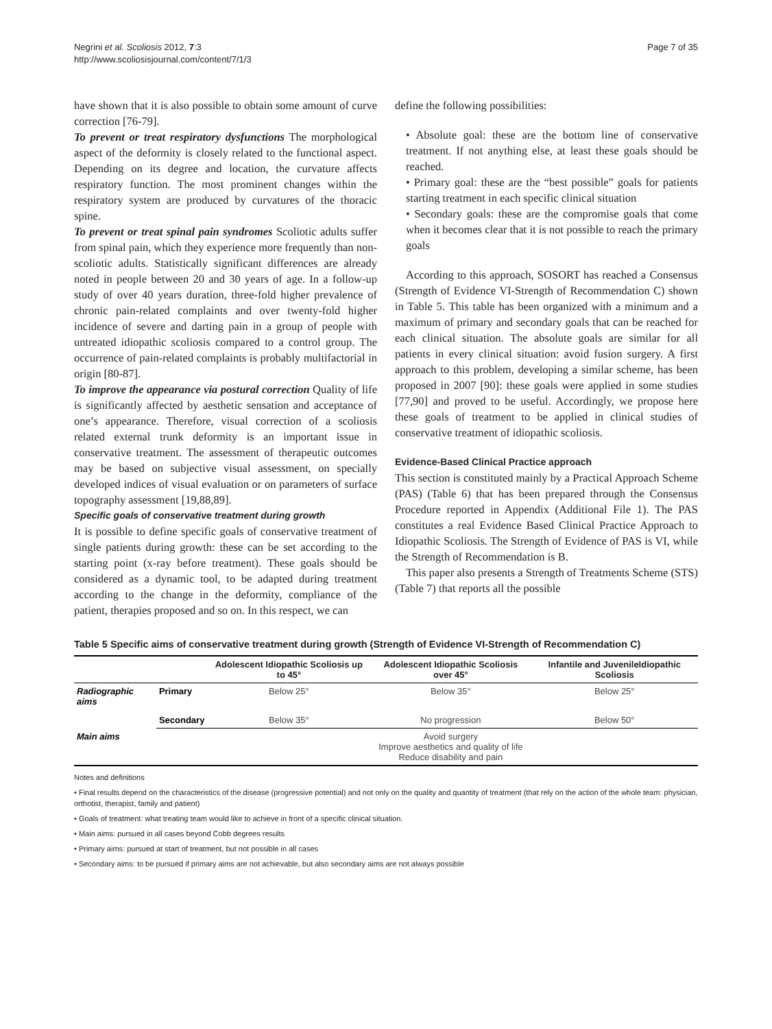Negrini et al. Scoliosis 2012, 7:3
http://www.scoliosisjournal.com/content/7/1/3
Page 7 of 35
have shown that it is also possible to obtain some amount of curve correction [76-79].
To prevent or treat respiratory dysfunctions The morphological aspect of the deformity is closely related to the functional aspect. Depending on its degree and location, the curvature affects respiratory function. The most prominent changes within the respiratory system are produced by curvatures of the thoracic spine.
To prevent or treat spinal pain syndromes Scoliotic adults suffer from spinal pain, which they experience more frequently than non-scoliotic adults. Statistically significant differences are already noted in people between 20 and 30 years of age. In a follow-up study of over 40 years duration, three-fold higher prevalence of chronic pain-related complaints and over twenty-fold higher incidence of severe and darting pain in a group of people with untreated idiopathic scoliosis compared to a control group. The occurrence of pain-related complaints is probably multifactorial in origin [80-87].
To improve the appearance via postural correction Quality of life is significantly affected by aesthetic sensation and acceptance of one’s appearance. Therefore, visual correction of a scoliosis related external trunk deformity is an important issue in conservative treatment. The assessment of therapeutic outcomes may be based on subjective visual assessment, on specially developed indices of visual evaluation or on parameters of surface topography assessment [19,88,89].
Specific goals of conservative treatment during growth
It is possible to define specific goals of conservative treatment of single patients during growth: these can be set according to the starting point (x-ray before treatment). These goals should be considered as a dynamic tool, to be adapted during treatment according to the change in the deformity, compliance of the patient, therapies proposed and so on. In this respect, we can
define the following possibilities:
• Absolute goal: these are the bottom line of conservative treatment. If not anything else, at least these goals should be reached.
• Primary goal: these are the “best possible” goals for patients starting treatment in each specific clinical situation
• Secondary goals: these are the compromise goals that come when it becomes clear that it is not possible to reach the primary goals
According to this approach, SOSORT has reached a Consensus (Strength of Evidence VI-Strength of Recommendation C) shown in Table 5. This table has been organized with a minimum and a maximum of primary and secondary goals that can be reached for each clinical situation. The absolute goals are similar for all patients in every clinical situation: avoid fusion surgery. A first approach to this problem, developing a similar scheme, has been proposed in 2007 [90]: these goals were applied in some studies [77,90] and proved to be useful. Accordingly, we propose here these goals of treatment to be applied in clinical studies of conservative treatment of idiopathic scoliosis.
Evidence-Based Clinical Practice approach
This section is constituted mainly by a Practical Approach Scheme (PAS) (Table 6) that has been prepared through the Consensus Procedure reported in Appendix (Additional File 1). The PAS constitutes a real Evidence Based Clinical Practice Approach to Idiopathic Scoliosis. The Strength of Evidence of PAS is VI, while the Strength of Recommendation is B.
This paper also presents a Strength of Treatments Scheme (STS) (Table 7) that reports all the possible
Table 5 Specific aims of conservative treatment during growth (Strength of Evidence VI-Strength of Recommendation C)
| | | Adolescent Idiopathic Scoliosis up to 45° | Adolescent Idiopathic Scoliosis over 45° | Infantile and JuvenileIdiopathic Scoliosis |
| --- | --- | --- | --- | --- |
| Radiographic aims | Primary | Below 25° | Below 35° | Below 25° |
| | Secondary | Below 35° | No progression | Below 50° |
| Main aims | | | Avoid surgery Improve aesthetics and quality of life Reduce disability and pain | |
Notes and definitions
• Final results depend on the characteristics of the disease (progressive potential) and not only on the quality and quantity of treatment (that rely on the action of the whole team: physician, orthotist, therapist, family and patient)
• Goals of treatment: what treating team would like to achieve in front of a specific clinical situation.
• Main aims: pursued in all cases beyond Cobb degrees results
• Primary aims: pursued at start of treatment, but not possible in all cases
• Secondary aims: to be pursued if primary aims are not achievable, but also secondary aims are not always possible